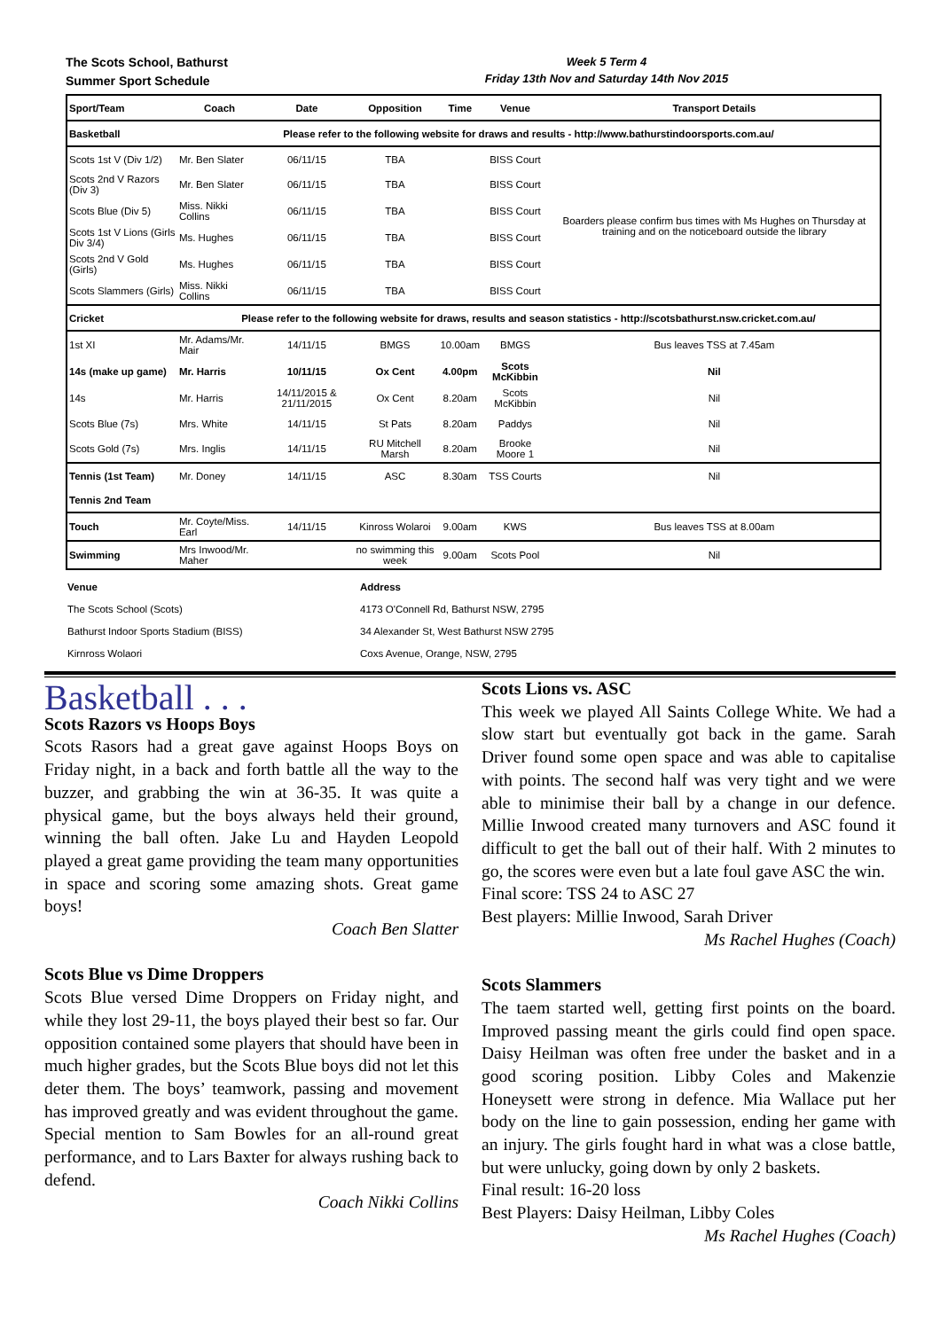The Scots School, Bathurst
Summer Sport Schedule
Week 5 Term 4
Friday 13th Nov and Saturday 14th Nov 2015
| Sport/Team | Coach | Date | Opposition | Time | Venue | Transport Details |
| --- | --- | --- | --- | --- | --- | --- |
| Basketball | Please refer to the following website for draws and results - http://www.bathurstindoorsports.com.au/ | | | | | |
| Scots 1st V (Div 1/2) | Mr. Ben Slater | 06/11/15 | TBA | | BISS Court | Boarders please confirm bus times with Ms Hughes on Thursday at training and on the noticeboard outside the library |
| Scots 2nd V Razors (Div 3) | Mr. Ben Slater | 06/11/15 | TBA | | BISS Court | |
| Scots Blue (Div 5) | Miss. Nikki Collins | 06/11/15 | TBA | | BISS Court | |
| Scots 1st V Lions (Girls Div 3/4) | Ms. Hughes | 06/11/15 | TBA | | BISS Court | |
| Scots 2nd V Gold (Girls) | Ms. Hughes | 06/11/15 | TBA | | BISS Court | |
| Scots Slammers (Girls) | Miss. Nikki Collins | 06/11/15 | TBA | | BISS Court | |
| Cricket | Please refer to the following website for draws, results and season statistics - http://scotsbathurst.nsw.cricket.com.au/ | | | | | |
| 1st XI | Mr. Adams/Mr. Mair | 14/11/15 | BMGS | 10.00am | BMGS | Bus leaves TSS at 7.45am |
| 14s (make up game) | Mr. Harris | 10/11/15 | Ox Cent | 4.00pm | Scots McKibbin | Nil |
| 14s | Mr. Harris | 14/11/2015 & 21/11/2015 | Ox Cent | 8.20am | Scots McKibbin | Nil |
| Scots Blue (7s) | Mrs. White | 14/11/15 | St Pats | 8.20am | Paddys | Nil |
| Scots Gold (7s) | Mrs. Inglis | 14/11/15 | RU Mitchell Marsh | 8.20am | Brooke Moore 1 | Nil |
| Tennis (1st Team) | Mr. Doney | 14/11/15 | ASC | 8.30am | TSS Courts | Nil |
| Tennis 2nd Team | | | | | | |
| Touch | Mr. Coyte/Miss. Earl | 14/11/15 | Kinross Wolaroi | 9.00am | KWS | Bus leaves TSS at 8.00am |
| Swimming | Mrs Inwood/Mr. Maher | | no swimming this week | 9.00am | Scots Pool | Nil |
| Venue | Address |
| --- | --- |
| The Scots School (Scots) | 4173 O'Connell Rd, Bathurst NSW, 2795 |
| Bathurst Indoor Sports Stadium (BISS) | 34 Alexander St, West Bathurst NSW 2795 |
| Kirnross Wolaori | Coxs Avenue, Orange, NSW, 2795 |
Basketball . . .
Scots Razors vs Hoops Boys
Scots Rasors had a great gave against Hoops Boys on Friday night, in a back and forth battle all the way to the buzzer, and grabbing the win at 36-35. It was quite a physical game, but the boys always held their ground, winning the ball often. Jake Lu and Hayden Leopold played a great game providing the team many opportunities in space and scoring some amazing shots. Great game boys!
Coach Ben Slatter
Scots Blue vs Dime Droppers
Scots Blue versed Dime Droppers on Friday night, and while they lost 29-11, the boys played their best so far. Our opposition contained some players that should have been in much higher grades, but the Scots Blue boys did not let this deter them. The boys’ teamwork, passing and movement has improved greatly and was evident throughout the game. Special mention to Sam Bowles for an all-round great performance, and to Lars Baxter for always rushing back to defend.
Coach Nikki Collins
Scots Lions vs. ASC
This week we played All Saints College White. We had a slow start but eventually got back in the game. Sarah Driver found some open space and was able to capitalise with points. The second half was very tight and we were able to minimise their ball by a change in our defence. Millie Inwood created many turnovers and ASC found it difficult to get the ball out of their half. With 2 minutes to go, the scores were even but a late foul gave ASC the win.
Final score: TSS 24 to ASC 27
Best players: Millie Inwood, Sarah Driver
Ms Rachel Hughes (Coach)
Scots Slammers
The taem started well, getting first points on the board. Improved passing meant the girls could find open space. Daisy Heilman was often free under the basket and in a good scoring position. Libby Coles and Makenzie Honeysett were strong in defence. Mia Wallace put her body on the line to gain possession, ending her game with an injury. The girls fought hard in what was a close battle, but were unlucky, going down by only 2 baskets.
Final result: 16-20 loss
Best Players: Daisy Heilman, Libby Coles
Ms Rachel Hughes (Coach)